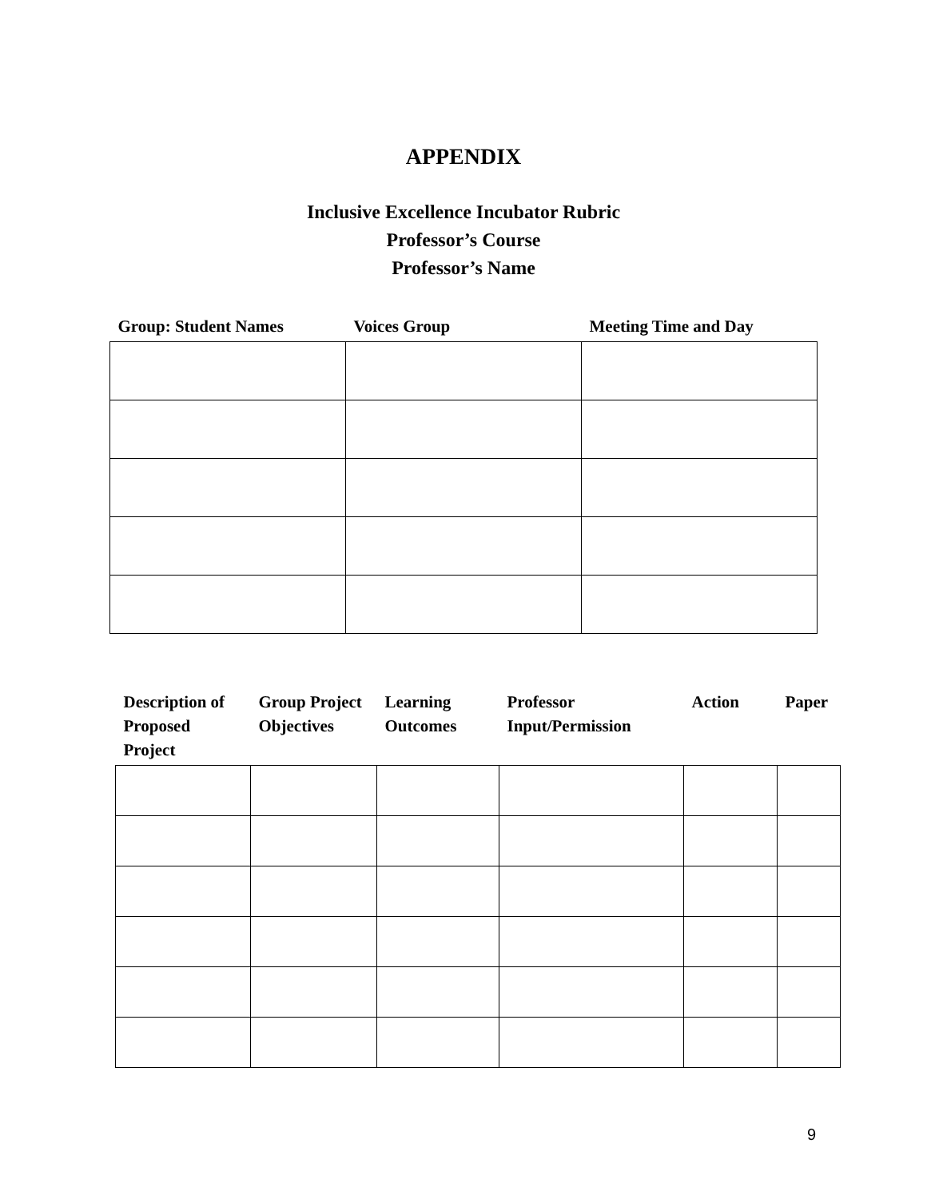APPENDIX
Inclusive Excellence Incubator Rubric
Professor’s Course
Professor’s Name
| Group: Student Names | Voices Group | Meeting Time and Day |
| --- | --- | --- |
| Description of Proposed Project | Group Project Objectives | Learning Outcomes | Professor Input/Permission | Action | Paper |
| --- | --- | --- | --- | --- | --- |
9